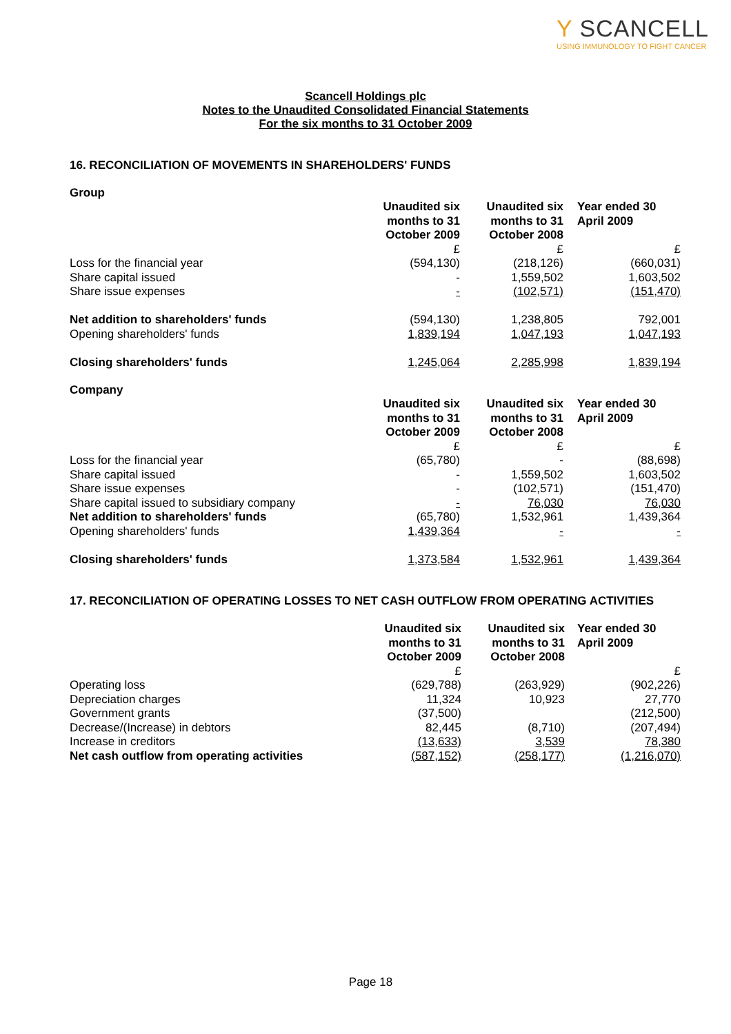Y SCANCELL
USING IMMUNOLOGY TO FIGHT CANCER
Scancell Holdings plc
Notes to the Unaudited Consolidated Financial Statements
For the six months to 31 October 2009
16. RECONCILIATION OF MOVEMENTS IN SHAREHOLDERS' FUNDS
Group
| | Unaudited six months to 31 October 2009 | Unaudited six months to 31 October 2008 | Year ended 30 April 2009 |
| | £ | £ | £ |
| Loss for the financial year | (594,130) | (218,126) | (660,031) |
| Share capital issued | - | 1,559,502 | 1,603,502 |
| Share issue expenses | - | (102,571) | (151,470) |
| Net addition to shareholders' funds | (594,130) | 1,238,805 | 792,001 |
| Opening shareholders' funds | 1,839,194 | 1,047,193 | 1,047,193 |
| Closing shareholders' funds | 1,245,064 | 2,285,998 | 1,839,194 |
Company
| | Unaudited six months to 31 October 2009 | Unaudited six months to 31 October 2008 | Year ended 30 April 2009 |
| | £ | £ | £ |
| Loss for the financial year | (65,780) | - | (88,698) |
| Share capital issued | - | 1,559,502 | 1,603,502 |
| Share issue expenses | - | (102,571) | (151,470) |
| Share capital issued to subsidiary company | - | 76,030 | 76,030 |
| Net addition to shareholders' funds | (65,780) | 1,532,961 | 1,439,364 |
| Opening shareholders' funds | 1,439,364 | - | - |
| Closing shareholders' funds | 1,373,584 | 1,532,961 | 1,439,364 |
17. RECONCILIATION OF OPERATING LOSSES TO NET CASH OUTFLOW FROM OPERATING ACTIVITIES
| | Unaudited six months to 31 October 2009 | Unaudited six months to 31 October 2008 | Year ended 30 April 2009 |
| | £ | | £ |
| Operating loss | (629,788) | (263,929) | (902,226) |
| Depreciation charges | 11,324 | 10,923 | 27,770 |
| Government grants | (37,500) | | (212,500) |
| Decrease/(Increase) in debtors | 82,445 | (8,710) | (207,494) |
| Increase in creditors | (13,633) | 3,539 | 78,380 |
| Net cash outflow from operating activities | (587,152) | (258,177) | (1,216,070) |
Page 18